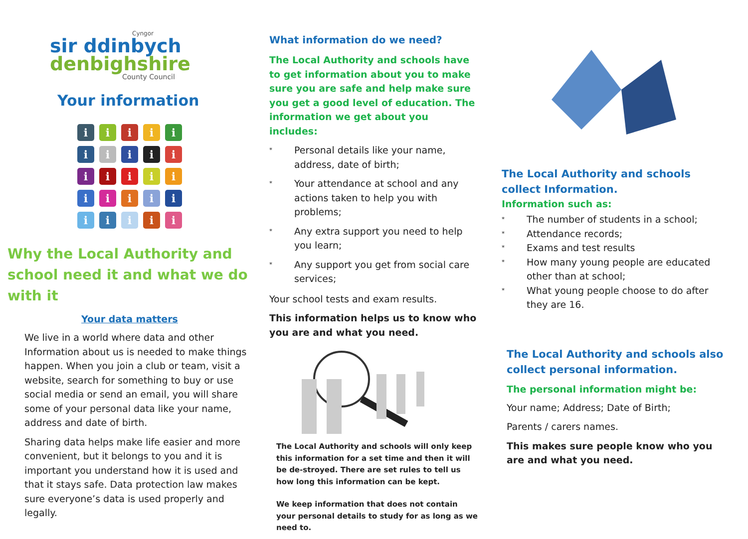Cyngor
sir ddinbych
denbighshire
County Council
Your information
i
i
i
i
i
i
i
i
i
i
i
i
i
i
i
i
i
i
i
i
i
i
i
i
i
Why the Local Authority and school need it and what we do with it
Your data matters
We live in a world where data and other Information about us is needed to make things happen. When you join a club or team, visit a website, search for something to buy or use social media or send an email, you will share some of your personal data like your name, address and date of birth.
Sharing data helps make life easier and more convenient, but it belongs to you and it is important you understand how it is used and that it stays safe. Data protection law makes sure everyone’s data is used properly and legally.
What information do we need?
The Local Authority and schools have to get information about you to make sure you are safe and help make sure you get a good level of education. The information we get about you includes:
* Personal details like your name, address, date of birth;
* Your attendance at school and any actions taken to help you with problems;
* Any extra support you need to help you learn;
* Any support you get from social care services;
Your school tests and exam results.
This information helps us to know who you are and what you need.
The Local Authority and schools will only keep this information for a set time and then it will be de-stroyed. There are set rules to tell us how long this information can be kept.
We keep information that does not contain your personal details to study for as long as we need to.
The Local Authority and schools collect Information.
Information such as:
* The number of students in a school;
* Attendance records;
* Exams and test results
* How many young people are educated other than at school;
* What young people choose to do after they are 16.
The Local Authority and schools also collect personal information.
The personal information might be:
Your name; Address; Date of Birth;
Parents / carers names.
This makes sure people know who you are and what you need.